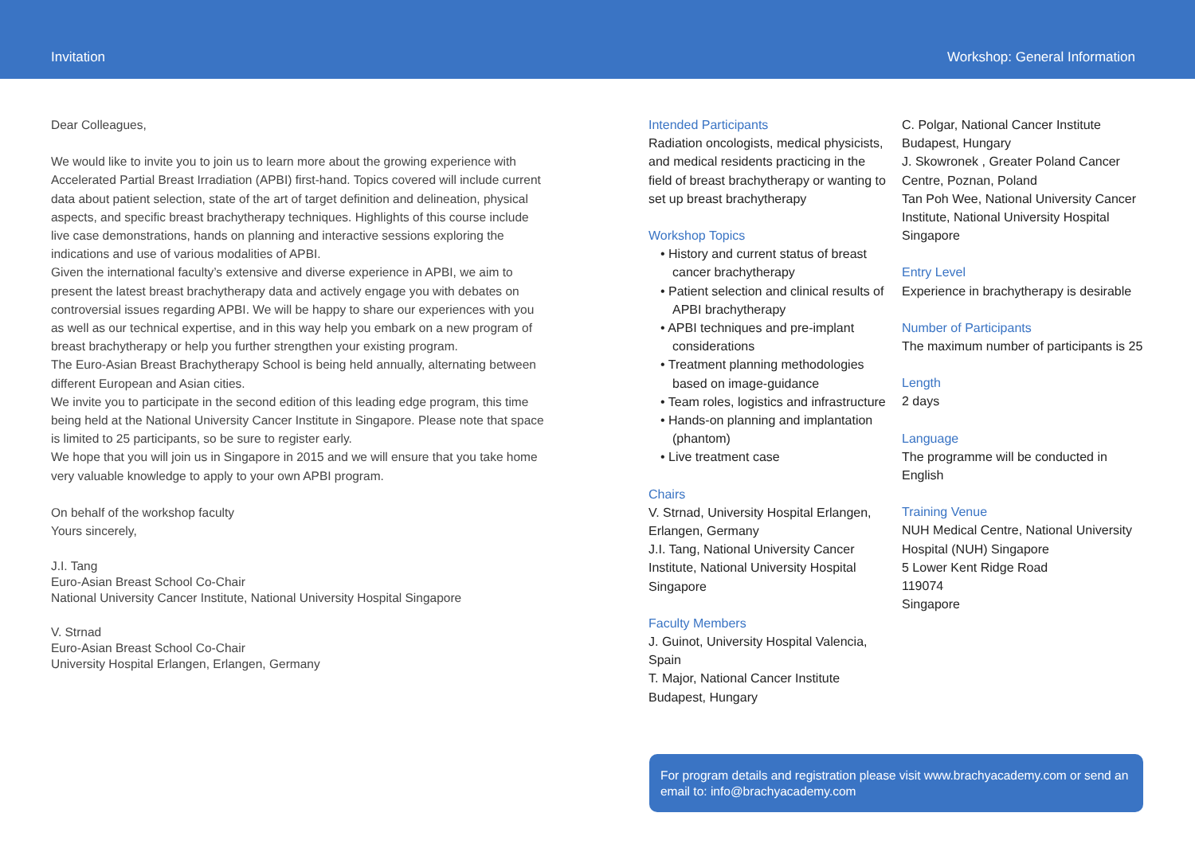Invitation
Workshop: General Information
Dear Colleagues,
We would like to invite you to join us to learn more about the growing experience with Accelerated Partial Breast Irradiation (APBI) first-hand. Topics covered will include current data about patient selection, state of the art of target definition and delineation, physical aspects, and specific breast brachytherapy techniques. Highlights of this course include live case demonstrations, hands on planning and interactive sessions exploring the indications and use of various modalities of APBI.
Given the international faculty’s extensive and diverse experience in APBI, we aim to present the latest breast brachytherapy data and actively engage you with debates on controversial issues regarding APBI. We will be happy to share our experiences with you as well as our technical expertise, and in this way help you embark on a new program of breast brachytherapy or help you further strengthen your existing program.
The Euro-Asian Breast Brachytherapy School is being held annually, alternating between different European and Asian cities.
We invite you to participate in the second edition of this leading edge program, this time being held at the National University Cancer Institute in Singapore. Please note that space is limited to 25 participants, so be sure to register early.
We hope that you will join us in Singapore in 2015 and we will ensure that you take home very valuable knowledge to apply to your own APBI program.
On behalf of the workshop faculty
Yours sincerely,
J.I. Tang
Euro-Asian Breast School Co-Chair
National University Cancer Institute, National University Hospital Singapore
V. Strnad
Euro-Asian Breast School Co-Chair
University Hospital Erlangen, Erlangen, Germany
Intended Participants
Radiation oncologists, medical physicists, and medical residents practicing in the field of breast brachytherapy or wanting to set up breast brachytherapy
Workshop Topics
• History and current status of breast cancer brachytherapy
• Patient selection and clinical results of APBI brachytherapy
• APBI techniques and pre-implant considerations
• Treatment planning methodologies based on image-guidance
• Team roles, logistics and infrastructure
• Hands-on planning and implantation (phantom)
• Live treatment case
Chairs
V. Strnad, University Hospital Erlangen, Erlangen, Germany
J.I. Tang, National University Cancer Institute, National University Hospital Singapore
Faculty Members
J. Guinot, University Hospital Valencia, Spain
T. Major, National Cancer Institute Budapest, Hungary
C. Polgar, National Cancer Institute Budapest, Hungary
J. Skowronek , Greater Poland Cancer Centre, Poznan, Poland
Tan Poh Wee, National University Cancer Institute, National University Hospital Singapore
Entry Level
Experience in brachytherapy is desirable
Number of Participants
The maximum number of participants is 25
Length
2 days
Language
The programme will be conducted in English
Training Venue
NUH Medical Centre, National University Hospital (NUH) Singapore
5 Lower Kent Ridge Road
119074
Singapore
For program details and registration please visit www.brachyacademy.com or send an email to: info@brachyacademy.com